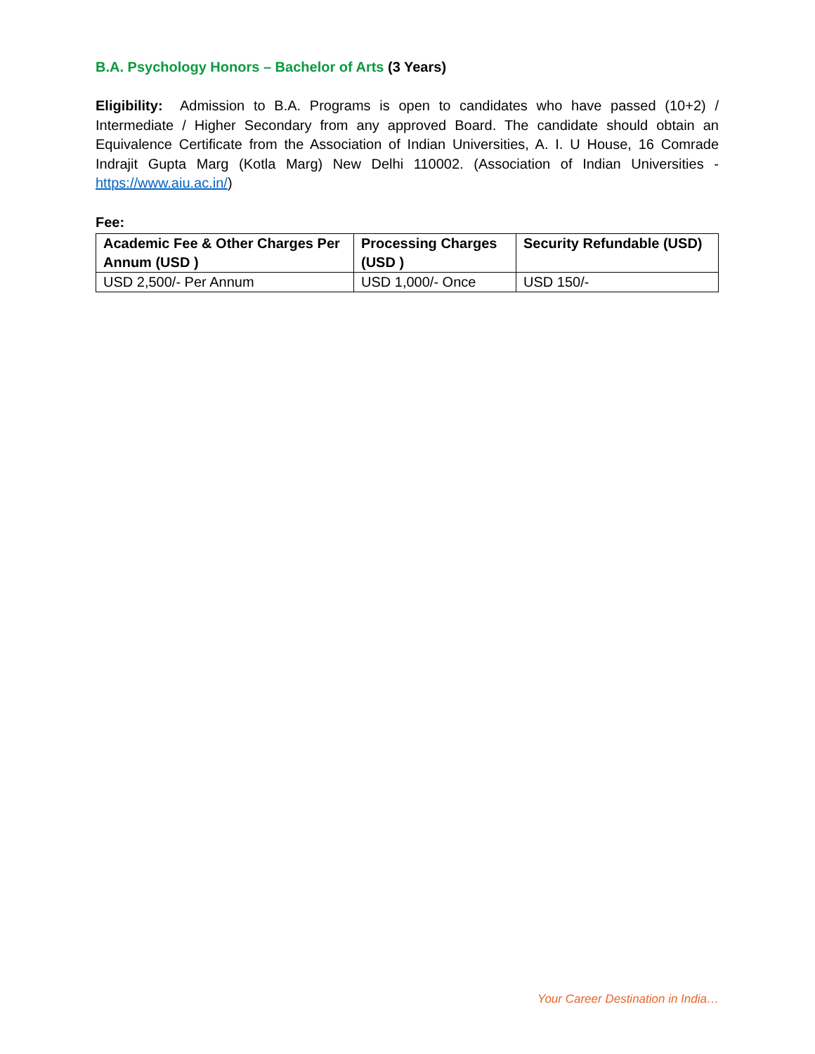B.A. Psychology Honors – Bachelor of Arts (3 Years)
Eligibility: Admission to B.A. Programs is open to candidates who have passed (10+2) / Intermediate / Higher Secondary from any approved Board. The candidate should obtain an Equivalence Certificate from the Association of Indian Universities, A. I. U House, 16 Comrade Indrajit Gupta Marg (Kotla Marg) New Delhi 110002. (Association of Indian Universities - https://www.aiu.ac.in/)
Fee:
| Academic Fee & Other Charges Per Annum (USD ) | Processing Charges (USD ) | Security Refundable (USD) |
| --- | --- | --- |
| USD 2,500/- Per Annum | USD 1,000/- Once | USD 150/- |
Your Career Destination in India…